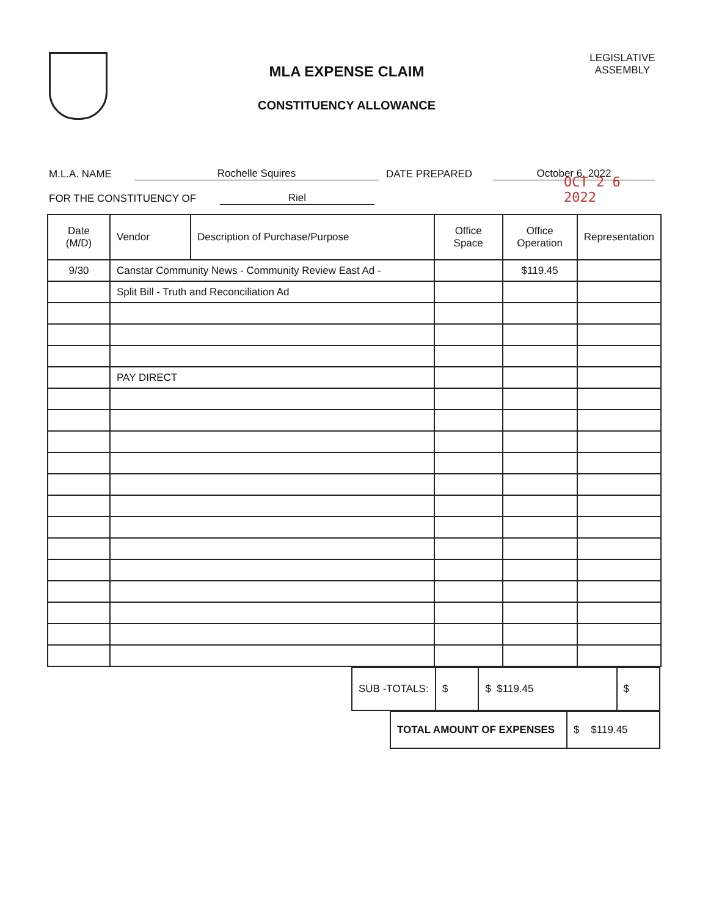MLA EXPENSE CLAIM
CONSTITUENCY ALLOWANCE
LEGISLATIVE ASSEMBLY
M.L.A. NAME Rochelle Squires DATE PREPARED October 6, 2022
FOR THE CONSTITUENCY OF Riel OCT 2 6 2022
| Date (M/D) | Vendor | Description of Purchase/Purpose | Office Space | Office Operation | Representation |
| --- | --- | --- | --- | --- | --- |
| 9/30 | Canstar Community News - Community Review East Ad - | | | $119.45 | |
| | Split Bill - Truth and Reconciliation Ad | | | | |
| | PAY DIRECT | | | | |
| SUB -TOTALS: | $ | $ $119.45 | $ |
| TOTAL AMOUNT OF EXPENSES | $ $119.45 |